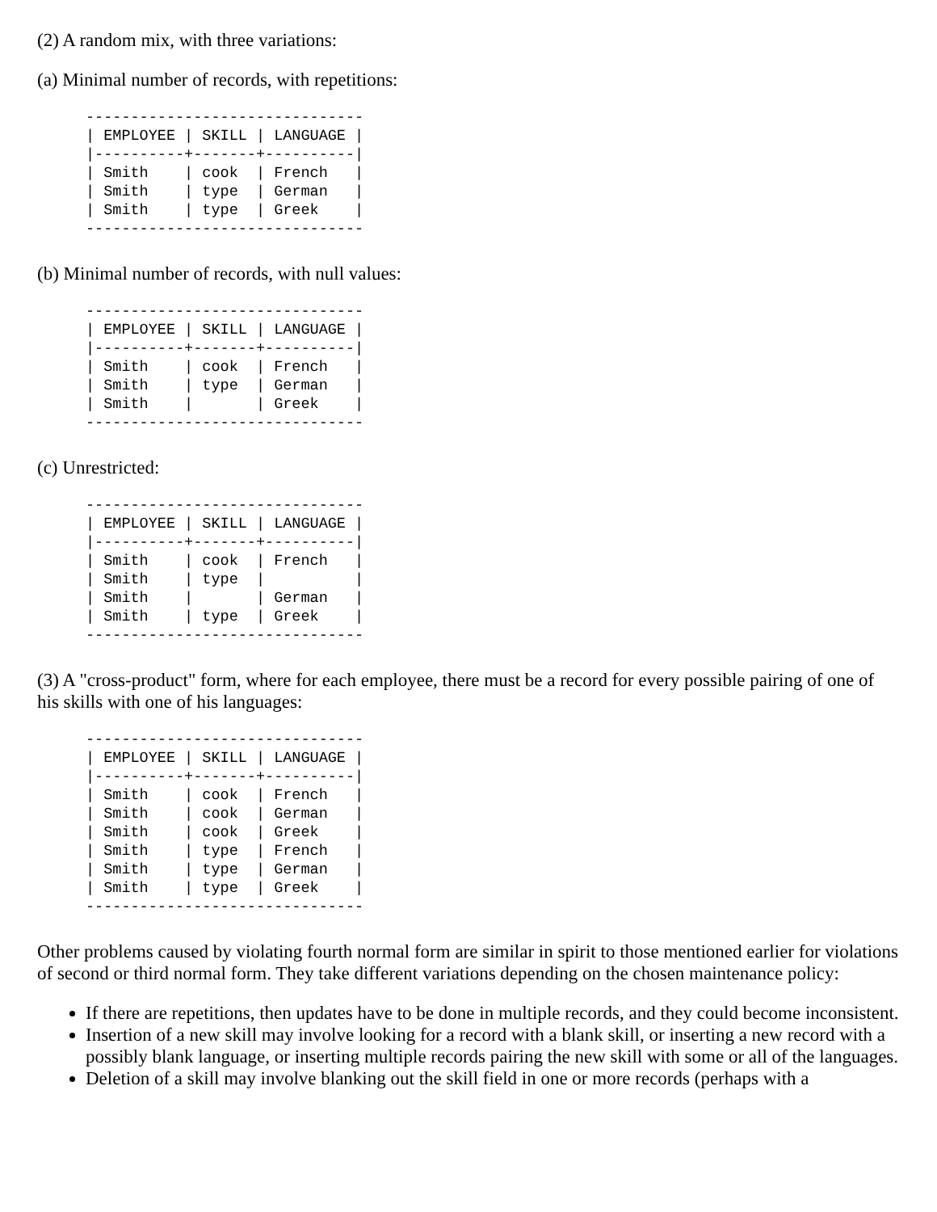(2) A random mix, with three variations:
(a) Minimal number of records, with repetitions:
-------------------------------
| EMPLOYEE | SKILL | LANGUAGE |
|----------+-------+----------|
| Smith    | cook  | French   |
| Smith    | type  | German   |
| Smith    | type  | Greek    |
-------------------------------
(b) Minimal number of records, with null values:
-------------------------------
| EMPLOYEE | SKILL | LANGUAGE |
|----------+-------+----------|
| Smith    | cook  | French   |
| Smith    | type  | German   |
| Smith    |       | Greek    |
-------------------------------
(c) Unrestricted:
-------------------------------
| EMPLOYEE | SKILL | LANGUAGE |
|----------+-------+----------|
| Smith    | cook  | French   |
| Smith    | type  |          |
| Smith    |       | German   |
| Smith    | type  | Greek    |
-------------------------------
(3) A "cross-product" form, where for each employee, there must be a record for every possible pairing of one of his skills with one of his languages:
-------------------------------
| EMPLOYEE | SKILL | LANGUAGE |
|----------+-------+----------|
| Smith    | cook  | French   |
| Smith    | cook  | German   |
| Smith    | cook  | Greek    |
| Smith    | type  | French   |
| Smith    | type  | German   |
| Smith    | type  | Greek    |
-------------------------------
Other problems caused by violating fourth normal form are similar in spirit to those mentioned earlier for violations of second or third normal form. They take different variations depending on the chosen maintenance policy:
If there are repetitions, then updates have to be done in multiple records, and they could become inconsistent.
Insertion of a new skill may involve looking for a record with a blank skill, or inserting a new record with a possibly blank language, or inserting multiple records pairing the new skill with some or all of the languages.
Deletion of a skill may involve blanking out the skill field in one or more records (perhaps with a